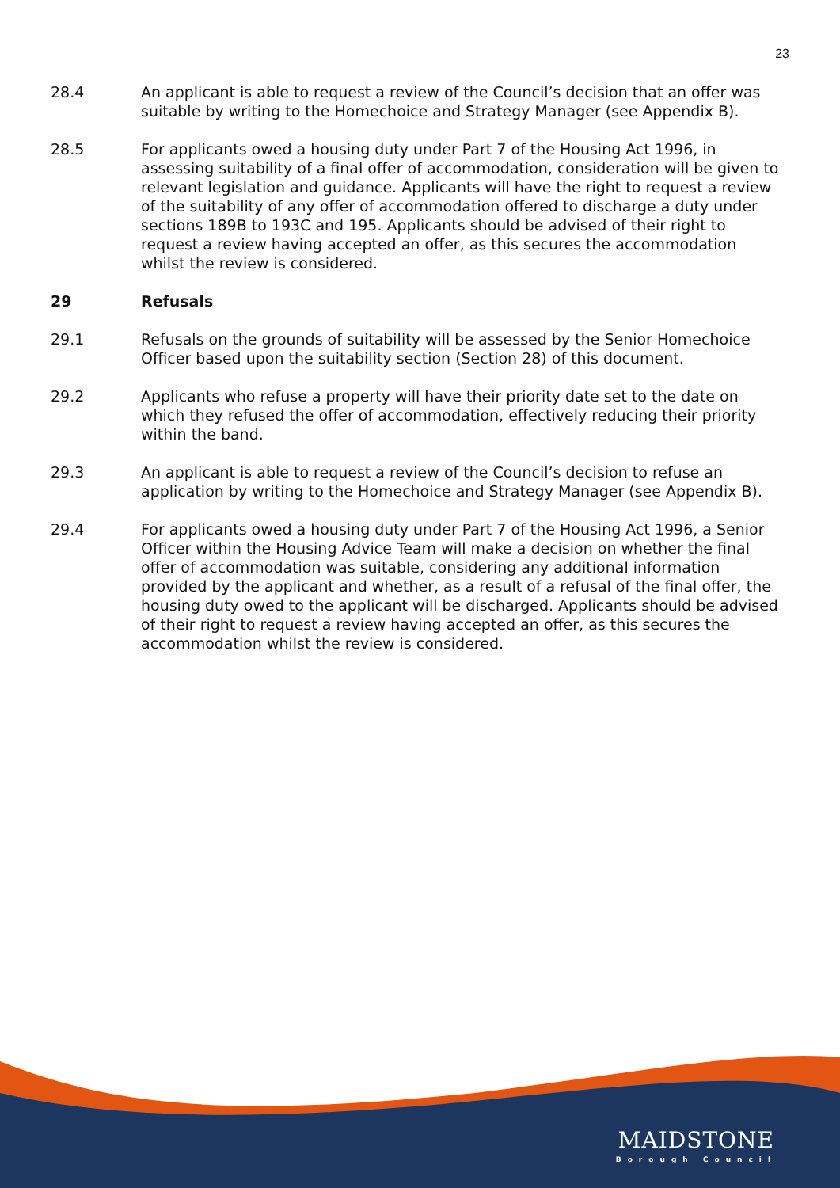23
28.4 An applicant is able to request a review of the Council’s decision that an offer was suitable by writing to the Homechoice and Strategy Manager (see Appendix B).
28.5 For applicants owed a housing duty under Part 7 of the Housing Act 1996, in assessing suitability of a final offer of accommodation, consideration will be given to relevant legislation and guidance. Applicants will have the right to request a review of the suitability of any offer of accommodation offered to discharge a duty under sections 189B to 193C and 195. Applicants should be advised of their right to request a review having accepted an offer, as this secures the accommodation whilst the review is considered.
29 Refusals
29.1 Refusals on the grounds of suitability will be assessed by the Senior Homechoice Officer based upon the suitability section (Section 28) of this document.
29.2 Applicants who refuse a property will have their priority date set to the date on which they refused the offer of accommodation, effectively reducing their priority within the band.
29.3 An applicant is able to request a review of the Council’s decision to refuse an application by writing to the Homechoice and Strategy Manager (see Appendix B).
29.4 For applicants owed a housing duty under Part 7 of the Housing Act 1996, a Senior Officer within the Housing Advice Team will make a decision on whether the final offer of accommodation was suitable, considering any additional information provided by the applicant and whether, as a result of a refusal of the final offer, the housing duty owed to the applicant will be discharged. Applicants should be advised of their right to request a review having accepted an offer, as this secures the accommodation whilst the review is considered.
MAIDSTONE
Borough Council